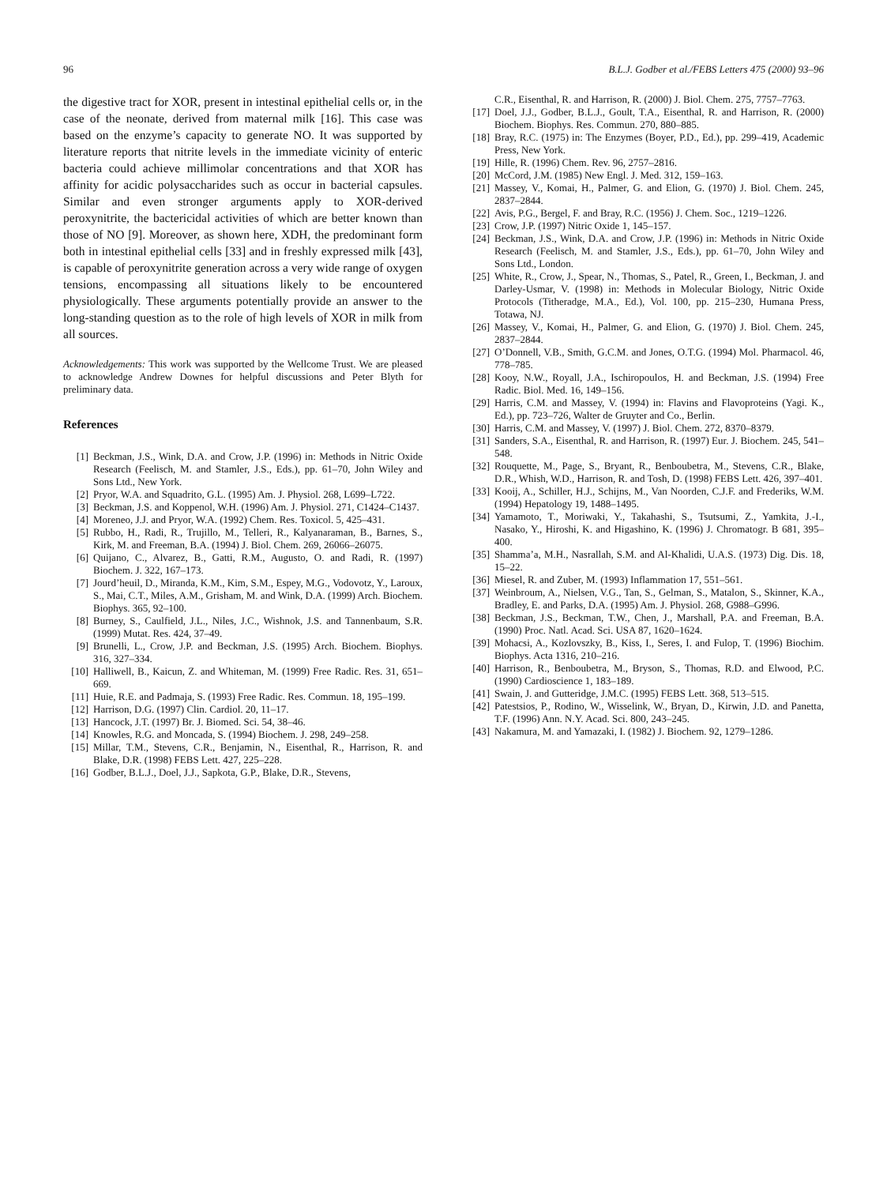96 B.L.J. Godber et al./FEBS Letters 475 (2000) 93–96
the digestive tract for XOR, present in intestinal epithelial cells or, in the case of the neonate, derived from maternal milk [16]. This case was based on the enzyme’s capacity to generate NO. It was supported by literature reports that nitrite levels in the immediate vicinity of enteric bacteria could achieve millimolar concentrations and that XOR has affinity for acidic polysaccharides such as occur in bacterial capsules. Similar and even stronger arguments apply to XOR-derived peroxynitrite, the bactericidal activities of which are better known than those of NO [9]. Moreover, as shown here, XDH, the predominant form both in intestinal epithelial cells [33] and in freshly expressed milk [43], is capable of peroxynitrite generation across a very wide range of oxygen tensions, encompassing all situations likely to be encountered physiologically. These arguments potentially provide an answer to the long-standing question as to the role of high levels of XOR in milk from all sources.
Acknowledgements: This work was supported by the Wellcome Trust. We are pleased to acknowledge Andrew Downes for helpful discussions and Peter Blyth for preliminary data.
References
[1] Beckman, J.S., Wink, D.A. and Crow, J.P. (1996) in: Methods in Nitric Oxide Research (Feelisch, M. and Stamler, J.S., Eds.), pp. 61–70, John Wiley and Sons Ltd., New York.
[2] Pryor, W.A. and Squadrito, G.L. (1995) Am. J. Physiol. 268, L699–L722.
[3] Beckman, J.S. and Koppenol, W.H. (1996) Am. J. Physiol. 271, C1424–C1437.
[4] Moreneo, J.J. and Pryor, W.A. (1992) Chem. Res. Toxicol. 5, 425–431.
[5] Rubbo, H., Radi, R., Trujillo, M., Telleri, R., Kalyanaraman, B., Barnes, S., Kirk, M. and Freeman, B.A. (1994) J. Biol. Chem. 269, 26066–26075.
[6] Quijano, C., Alvarez, B., Gatti, R.M., Augusto, O. and Radi, R. (1997) Biochem. J. 322, 167–173.
[7] Jourd’heuil, D., Miranda, K.M., Kim, S.M., Espey, M.G., Vodovotz, Y., Laroux, S., Mai, C.T., Miles, A.M., Grisham, M. and Wink, D.A. (1999) Arch. Biochem. Biophys. 365, 92–100.
[8] Burney, S., Caulfield, J.L., Niles, J.C., Wishnok, J.S. and Tannenbaum, S.R. (1999) Mutat. Res. 424, 37–49.
[9] Brunelli, L., Crow, J.P. and Beckman, J.S. (1995) Arch. Biochem. Biophys. 316, 327–334.
[10] Halliwell, B., Kaicun, Z. and Whiteman, M. (1999) Free Radic. Res. 31, 651–669.
[11] Huie, R.E. and Padmaja, S. (1993) Free Radic. Res. Commun. 18, 195–199.
[12] Harrison, D.G. (1997) Clin. Cardiol. 20, 11–17.
[13] Hancock, J.T. (1997) Br. J. Biomed. Sci. 54, 38–46.
[14] Knowles, R.G. and Moncada, S. (1994) Biochem. J. 298, 249–258.
[15] Millar, T.M., Stevens, C.R., Benjamin, N., Eisenthal, R., Harrison, R. and Blake, D.R. (1998) FEBS Lett. 427, 225–228.
[16] Godber, B.L.J., Doel, J.J., Sapkota, G.P., Blake, D.R., Stevens,
C.R., Eisenthal, R. and Harrison, R. (2000) J. Biol. Chem. 275, 7757–7763.
[17] Doel, J.J., Godber, B.L.J., Goult, T.A., Eisenthal, R. and Harrison, R. (2000) Biochem. Biophys. Res. Commun. 270, 880–885.
[18] Bray, R.C. (1975) in: The Enzymes (Boyer, P.D., Ed.), pp. 299–419, Academic Press, New York.
[19] Hille, R. (1996) Chem. Rev. 96, 2757–2816.
[20] McCord, J.M. (1985) New Engl. J. Med. 312, 159–163.
[21] Massey, V., Komai, H., Palmer, G. and Elion, G. (1970) J. Biol. Chem. 245, 2837–2844.
[22] Avis, P.G., Bergel, F. and Bray, R.C. (1956) J. Chem. Soc., 1219–1226.
[23] Crow, J.P. (1997) Nitric Oxide 1, 145–157.
[24] Beckman, J.S., Wink, D.A. and Crow, J.P. (1996) in: Methods in Nitric Oxide Research (Feelisch, M. and Stamler, J.S., Eds.), pp. 61–70, John Wiley and Sons Ltd., London.
[25] White, R., Crow, J., Spear, N., Thomas, S., Patel, R., Green, I., Beckman, J. and Darley-Usmar, V. (1998) in: Methods in Molecular Biology, Nitric Oxide Protocols (Titheradge, M.A., Ed.), Vol. 100, pp. 215–230, Humana Press, Totawa, NJ.
[26] Massey, V., Komai, H., Palmer, G. and Elion, G. (1970) J. Biol. Chem. 245, 2837–2844.
[27] O’Donnell, V.B., Smith, G.C.M. and Jones, O.T.G. (1994) Mol. Pharmacol. 46, 778–785.
[28] Kooy, N.W., Royall, J.A., Ischiropoulos, H. and Beckman, J.S. (1994) Free Radic. Biol. Med. 16, 149–156.
[29] Harris, C.M. and Massey, V. (1994) in: Flavins and Flavoproteins (Yagi. K., Ed.), pp. 723–726, Walter de Gruyter and Co., Berlin.
[30] Harris, C.M. and Massey, V. (1997) J. Biol. Chem. 272, 8370–8379.
[31] Sanders, S.A., Eisenthal, R. and Harrison, R. (1997) Eur. J. Biochem. 245, 541–548.
[32] Rouquette, M., Page, S., Bryant, R., Benboubetra, M., Stevens, C.R., Blake, D.R., Whish, W.D., Harrison, R. and Tosh, D. (1998) FEBS Lett. 426, 397–401.
[33] Kooij, A., Schiller, H.J., Schijns, M., Van Noorden, C.J.F. and Frederiks, W.M. (1994) Hepatology 19, 1488–1495.
[34] Yamamoto, T., Moriwaki, Y., Takahashi, S., Tsutsumi, Z., Yamkita, J.-I., Nasako, Y., Hiroshi, K. and Higashino, K. (1996) J. Chromatogr. B 681, 395–400.
[35] Shamma’a, M.H., Nasrallah, S.M. and Al-Khalidi, U.A.S. (1973) Dig. Dis. 18, 15–22.
[36] Miesel, R. and Zuber, M. (1993) Inflammation 17, 551–561.
[37] Weinbroum, A., Nielsen, V.G., Tan, S., Gelman, S., Matalon, S., Skinner, K.A., Bradley, E. and Parks, D.A. (1995) Am. J. Physiol. 268, G988–G996.
[38] Beckman, J.S., Beckman, T.W., Chen, J., Marshall, P.A. and Freeman, B.A. (1990) Proc. Natl. Acad. Sci. USA 87, 1620–1624.
[39] Mohacsi, A., Kozlovszky, B., Kiss, I., Seres, I. and Fulop, T. (1996) Biochim. Biophys. Acta 1316, 210–216.
[40] Harrison, R., Benboubetra, M., Bryson, S., Thomas, R.D. and Elwood, P.C. (1990) Cardioscience 1, 183–189.
[41] Swain, J. and Gutteridge, J.M.C. (1995) FEBS Lett. 368, 513–515.
[42] Patestsios, P., Rodino, W., Wisselink, W., Bryan, D., Kirwin, J.D. and Panetta, T.F. (1996) Ann. N.Y. Acad. Sci. 800, 243–245.
[43] Nakamura, M. and Yamazaki, I. (1982) J. Biochem. 92, 1279–1286.